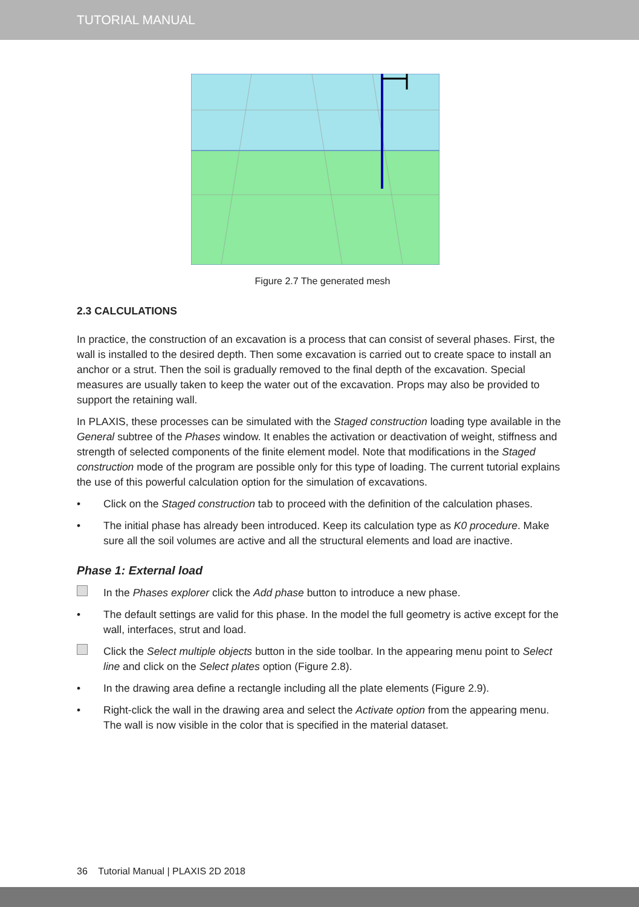TUTORIAL MANUAL
Figure 2.7 The generated mesh
2.3 CALCULATIONS
In practice, the construction of an excavation is a process that can consist of several phases. First, the wall is installed to the desired depth. Then some excavation is carried out to create space to install an anchor or a strut. Then the soil is gradually removed to the final depth of the excavation. Special measures are usually taken to keep the water out of the excavation. Props may also be provided to support the retaining wall.
In PLAXIS, these processes can be simulated with the Staged construction loading type available in the General subtree of the Phases window. It enables the activation or deactivation of weight, stiffness and strength of selected components of the finite element model. Note that modifications in the Staged construction mode of the program are possible only for this type of loading. The current tutorial explains the use of this powerful calculation option for the simulation of excavations.
• Click on the Staged construction tab to proceed with the definition of the calculation phases.
• The initial phase has already been introduced. Keep its calculation type as K0 procedure. Make sure all the soil volumes are active and all the structural elements and load are inactive.
Phase 1: External load
In the Phases explorer click the Add phase button to introduce a new phase.
• The default settings are valid for this phase. In the model the full geometry is active except for the wall, interfaces, strut and load.
Click the Select multiple objects button in the side toolbar. In the appearing menu point to Select line and click on the Select plates option (Figure 2.8).
• In the drawing area define a rectangle including all the plate elements (Figure 2.9).
• Right-click the wall in the drawing area and select the Activate option from the appearing menu. The wall is now visible in the color that is specified in the material dataset.
36 Tutorial Manual | PLAXIS 2D 2018